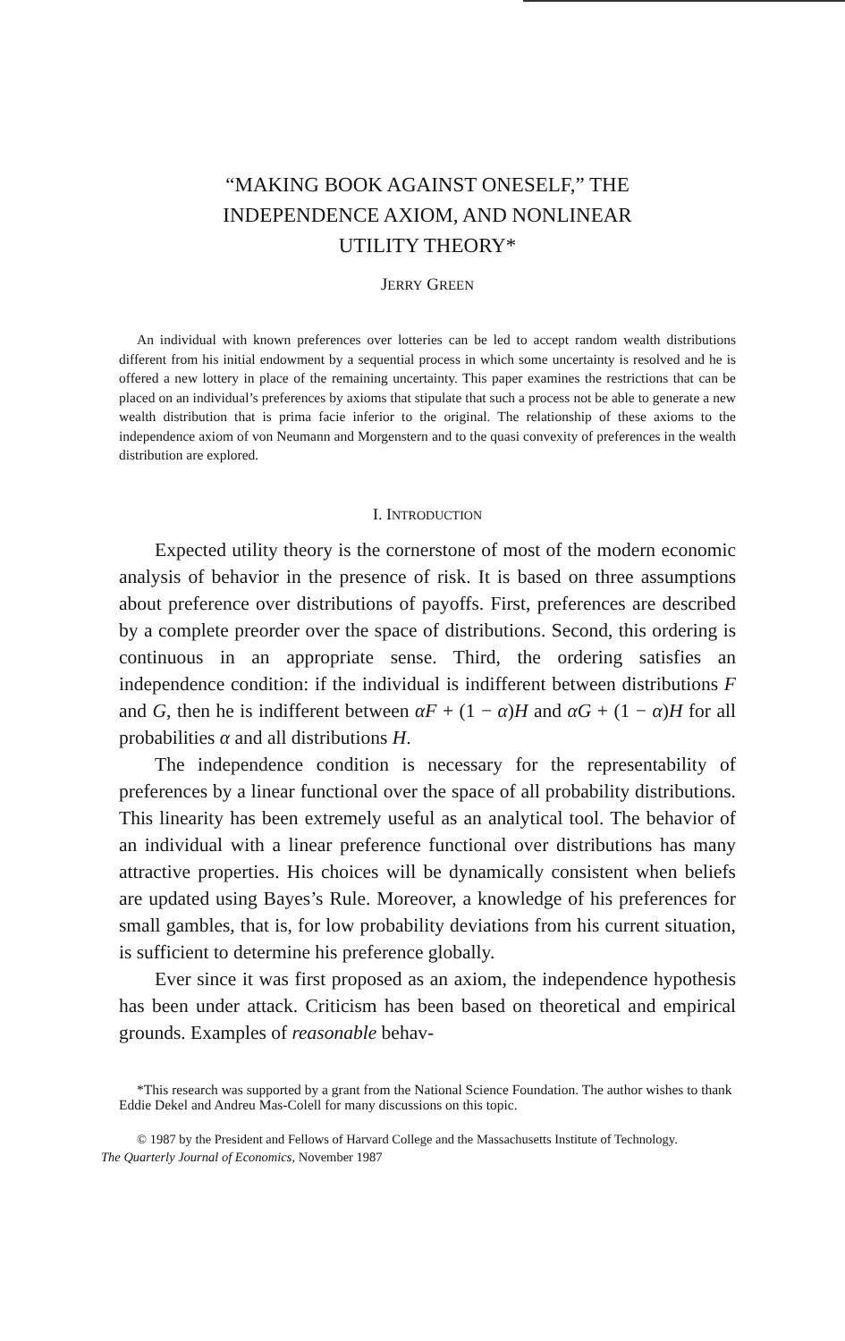“MAKING BOOK AGAINST ONESELF,” THE
INDEPENDENCE AXIOM, AND NONLINEAR
UTILITY THEORY*
JERRY GREEN
An individual with known preferences over lotteries can be led to accept random wealth distributions different from his initial endowment by a sequential process in which some uncertainty is resolved and he is offered a new lottery in place of the remaining uncertainty. This paper examines the restrictions that can be placed on an individual’s preferences by axioms that stipulate that such a process not be able to generate a new wealth distribution that is prima facie inferior to the original. The relationship of these axioms to the independence axiom of von Neumann and Morgenstern and to the quasi convexity of preferences in the wealth distribution are explored.
I. INTRODUCTION
Expected utility theory is the cornerstone of most of the modern economic analysis of behavior in the presence of risk. It is based on three assumptions about preference over distributions of payoffs. First, preferences are described by a complete preorder over the space of distributions. Second, this ordering is continuous in an appropriate sense. Third, the ordering satisfies an independence condition: if the individual is indifferent between distributions F and G, then he is indifferent between αF + (1 − α)H and αG + (1 − α)H for all probabilities α and all distributions H.
The independence condition is necessary for the representability of preferences by a linear functional over the space of all probability distributions. This linearity has been extremely useful as an analytical tool. The behavior of an individual with a linear preference functional over distributions has many attractive properties. His choices will be dynamically consistent when beliefs are updated using Bayes’s Rule. Moreover, a knowledge of his preferences for small gambles, that is, for low probability deviations from his current situation, is sufficient to determine his preference globally.
Ever since it was first proposed as an axiom, the independence hypothesis has been under attack. Criticism has been based on theoretical and empirical grounds. Examples of reasonable behav-
*This research was supported by a grant from the National Science Foundation. The author wishes to thank Eddie Dekel and Andreu Mas-Colell for many discussions on this topic.
© 1987 by the President and Fellows of Harvard College and the Massachusetts Institute of Technology.
The Quarterly Journal of Economics, November 1987